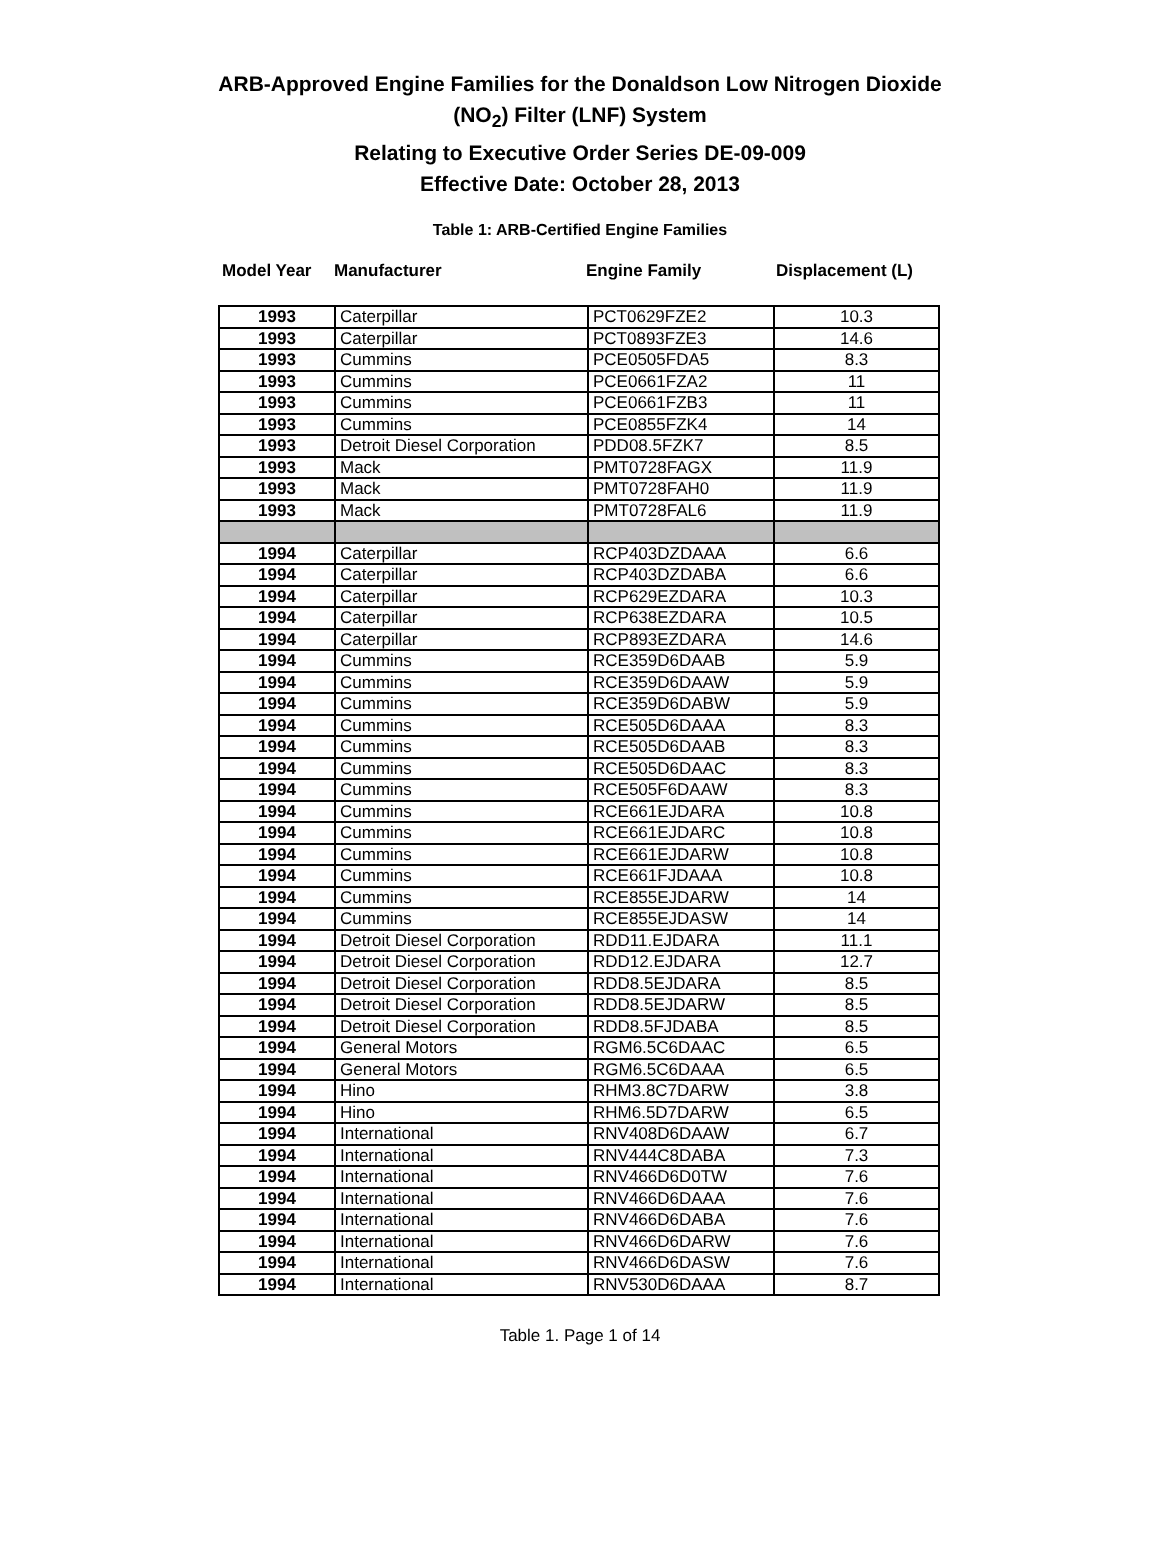ARB-Approved Engine Families for the Donaldson Low Nitrogen Dioxide
(NO<sub>2</sub>) Filter (LNF) System
Relating to Executive Order Series DE-09-009
Effective Date: October 28, 2013
Table 1: ARB-Certified Engine Families
Model Year Manufacturer Engine Family Displacement (L)
| 1993 | Caterpillar | PCT0629FZE2 | 10.3 |
| 1993 | Caterpillar | PCT0893FZE3 | 14.6 |
| 1993 | Cummins | PCE0505FDA5 | 8.3 |
| 1993 | Cummins | PCE0661FZA2 | 11 |
| 1993 | Cummins | PCE0661FZB3 | 11 |
| 1993 | Cummins | PCE0855FZK4 | 14 |
| 1993 | Detroit Diesel Corporation | PDD08.5FZK7 | 8.5 |
| 1993 | Mack | PMT0728FAGX | 11.9 |
| 1993 | Mack | PMT0728FAH0 | 11.9 |
| 1993 | Mack | PMT0728FAL6 | 11.9 |
| 1994 | Caterpillar | RCP403DZDAAA | 6.6 |
| 1994 | Caterpillar | RCP403DZDABA | 6.6 |
| 1994 | Caterpillar | RCP629EZDARA | 10.3 |
| 1994 | Caterpillar | RCP638EZDARA | 10.5 |
| 1994 | Caterpillar | RCP893EZDARA | 14.6 |
| 1994 | Cummins | RCE359D6DAAB | 5.9 |
| 1994 | Cummins | RCE359D6DAAW | 5.9 |
| 1994 | Cummins | RCE359D6DABW | 5.9 |
| 1994 | Cummins | RCE505D6DAAA | 8.3 |
| 1994 | Cummins | RCE505D6DAAB | 8.3 |
| 1994 | Cummins | RCE505D6DAAC | 8.3 |
| 1994 | Cummins | RCE505F6DAAW | 8.3 |
| 1994 | Cummins | RCE661EJDARA | 10.8 |
| 1994 | Cummins | RCE661EJDARC | 10.8 |
| 1994 | Cummins | RCE661EJDARW | 10.8 |
| 1994 | Cummins | RCE661FJDAAA | 10.8 |
| 1994 | Cummins | RCE855EJDARW | 14 |
| 1994 | Cummins | RCE855EJDASW | 14 |
| 1994 | Detroit Diesel Corporation | RDD11.EJDARA | 11.1 |
| 1994 | Detroit Diesel Corporation | RDD12.EJDARA | 12.7 |
| 1994 | Detroit Diesel Corporation | RDD8.5EJDARA | 8.5 |
| 1994 | Detroit Diesel Corporation | RDD8.5EJDARW | 8.5 |
| 1994 | Detroit Diesel Corporation | RDD8.5FJDABA | 8.5 |
| 1994 | General Motors | RGM6.5C6DAAC | 6.5 |
| 1994 | General Motors | RGM6.5C6DAAA | 6.5 |
| 1994 | Hino | RHM3.8C7DARW | 3.8 |
| 1994 | Hino | RHM6.5D7DARW | 6.5 |
| 1994 | International | RNV408D6DAAW | 6.7 |
| 1994 | International | RNV444C8DABA | 7.3 |
| 1994 | International | RNV466D6D0TW | 7.6 |
| 1994 | International | RNV466D6DAAA | 7.6 |
| 1994 | International | RNV466D6DABA | 7.6 |
| 1994 | International | RNV466D6DARW | 7.6 |
| 1994 | International | RNV466D6DASW | 7.6 |
| 1994 | International | RNV530D6DAAA | 8.7 |
Table 1. Page 1 of 14